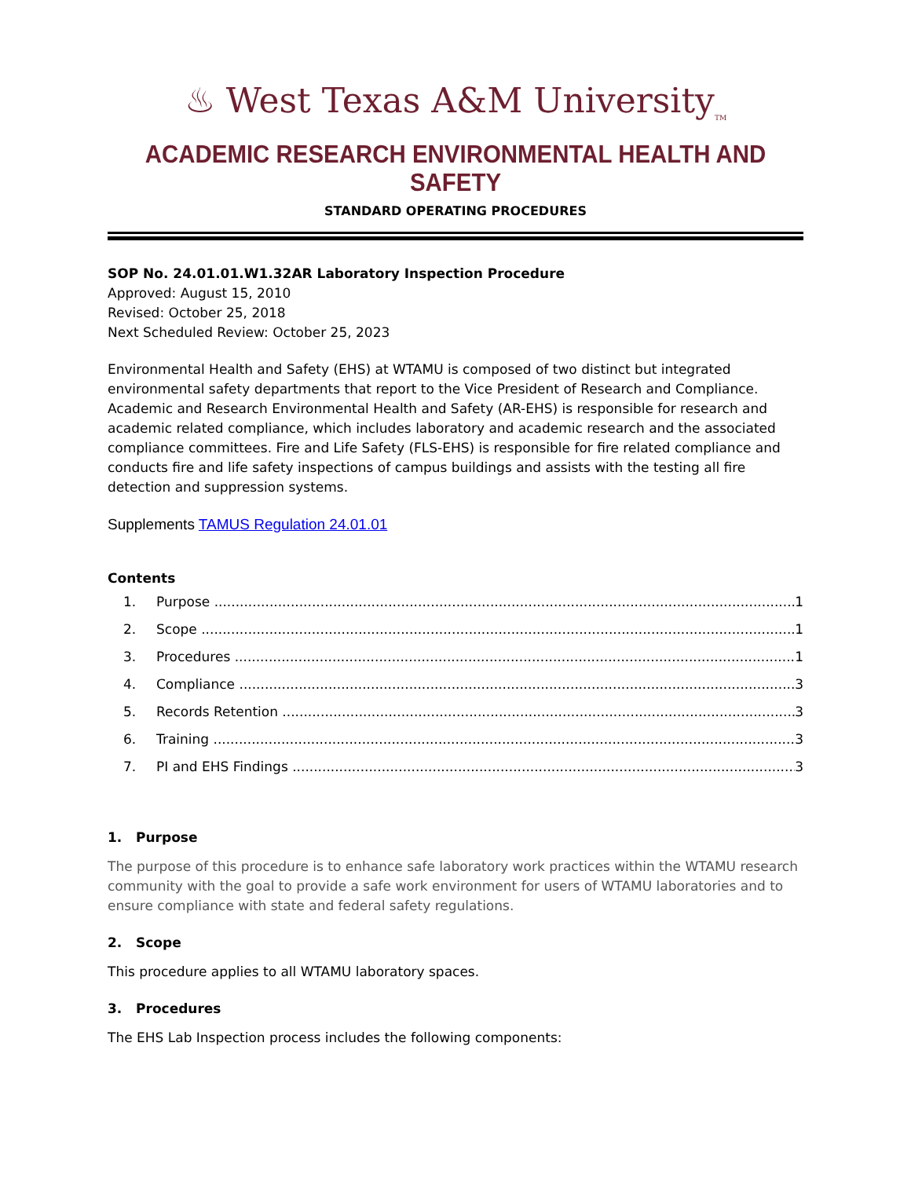♨ West Texas A&M University<sub>TM</sub>
ACADEMIC RESEARCH ENVIRONMENTAL HEALTH AND SAFETY
STANDARD OPERATING PROCEDURES
SOP No. 24.01.01.W1.32AR Laboratory Inspection Procedure
Approved: August 15, 2010
Revised: October 25, 2018
Next Scheduled Review: October 25, 2023
Environmental Health and Safety (EHS) at WTAMU is composed of two distinct but integrated environmental safety departments that report to the Vice President of Research and Compliance. Academic and Research Environmental Health and Safety (AR-EHS) is responsible for research and academic related compliance, which includes laboratory and academic research and the associated compliance committees. Fire and Life Safety (FLS-EHS) is responsible for fire related compliance and conducts fire and life safety inspections of campus buildings and assists with the testing all fire detection and suppression systems.
Supplements TAMUS Regulation 24.01.01
Contents
1. Purpose 1
2. Scope 1
3. Procedures 1
4. Compliance 3
5. Records Retention 3
6. Training 3
7. PI and EHS Findings 3
1. Purpose
The purpose of this procedure is to enhance safe laboratory work practices within the WTAMU research community with the goal to provide a safe work environment for users of WTAMU laboratories and to ensure compliance with state and federal safety regulations.
2. Scope
This procedure applies to all WTAMU laboratory spaces.
3. Procedures
The EHS Lab Inspection process includes the following components: